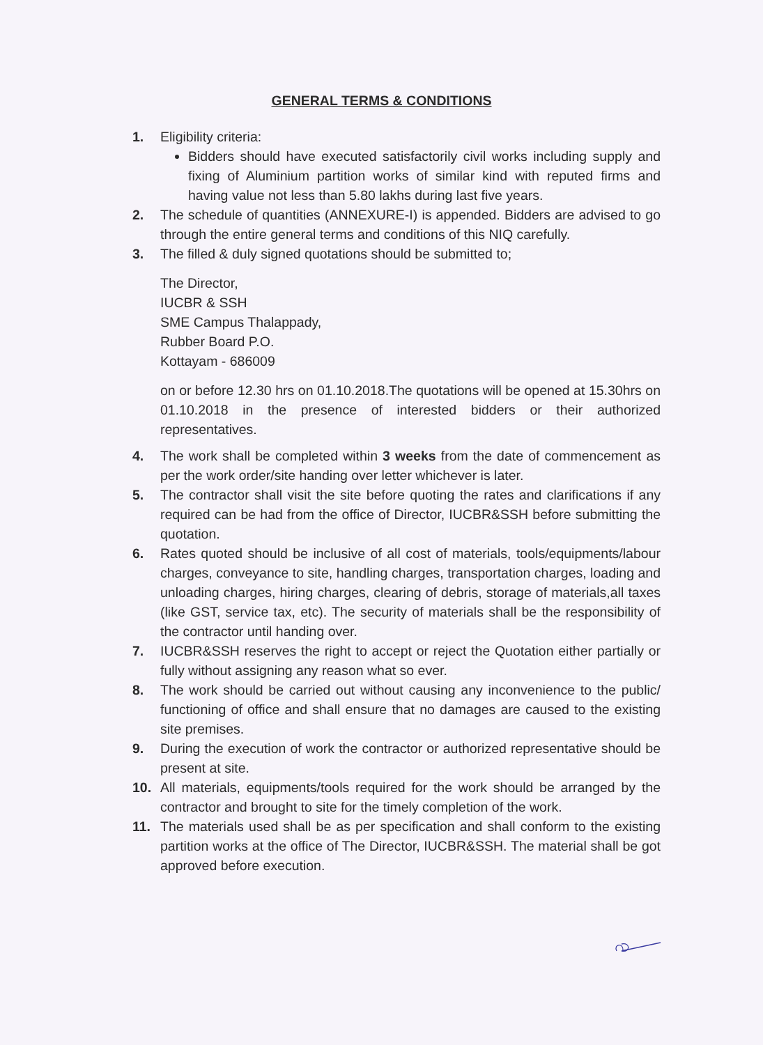GENERAL TERMS & CONDITIONS
1. Eligibility criteria:
Bidders should have executed satisfactorily civil works including supply and fixing of Aluminium partition works of similar kind with reputed firms and having value not less than 5.80 lakhs during last five years.
2. The schedule of quantities (ANNEXURE-I) is appended. Bidders are advised to go through the entire general terms and conditions of this NIQ carefully.
3. The filled & duly signed quotations should be submitted to;
The Director,
IUCBR & SSH
SME Campus Thalappady,
Rubber Board P.O.
Kottayam - 686009
on or before 12.30 hrs on 01.10.2018.The quotations will be opened at 15.30hrs on 01.10.2018 in the presence of interested bidders or their authorized representatives.
4. The work shall be completed within 3 weeks from the date of commencement as per the work order/site handing over letter whichever is later.
5. The contractor shall visit the site before quoting the rates and clarifications if any required can be had from the office of Director, IUCBR&SSH before submitting the quotation.
6. Rates quoted should be inclusive of all cost of materials, tools/equipments/labour charges, conveyance to site, handling charges, transportation charges, loading and unloading charges, hiring charges, clearing of debris, storage of materials,all taxes (like GST, service tax, etc). The security of materials shall be the responsibility of the contractor until handing over.
7. IUCBR&SSH reserves the right to accept or reject the Quotation either partially or fully without assigning any reason what so ever.
8. The work should be carried out without causing any inconvenience to the public/ functioning of office and shall ensure that no damages are caused to the existing site premises.
9. During the execution of work the contractor or authorized representative should be present at site.
10. All materials, equipments/tools required for the work should be arranged by the contractor and brought to site for the timely completion of the work.
11. The materials used shall be as per specification and shall conform to the existing partition works at the office of The Director, IUCBR&SSH. The material shall be got approved before execution.